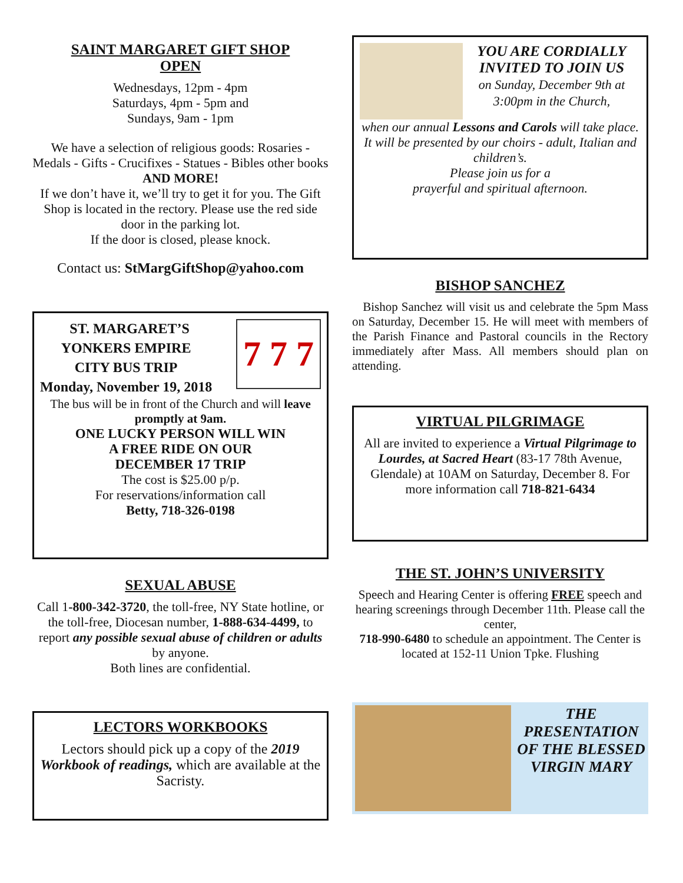SAINT MARGARET GIFT SHOP
OPEN
Wednesdays, 12pm - 4pm
Saturdays, 4pm - 5pm and
Sundays, 9am - 1pm
We have a selection of religious goods: Rosaries - Medals - Gifts - Crucifixes - Statues - Bibles other books AND MORE!
If we don’t have it, we’ll try to get it for you. The Gift Shop is located in the rectory. Please use the red side door in the parking lot.
If the door is closed, please knock.
Contact us: StMargGiftShop@yahoo.com
ST. MARGARET’S
YONKERS EMPIRE
CITY BUS TRIP
Monday, November 19, 2018
7 7 7
The bus will be in front of the Church and will leave promptly at 9am.
ONE LUCKY PERSON WILL WIN
A FREE RIDE ON OUR
DECEMBER 17 TRIP
The cost is $25.00 p/p.
For reservations/information call
Betty, 718-326-0198
SEXUAL ABUSE
Call 1-800-342-3720, the toll-free, NY State hotline, or the toll-free, Diocesan number, 1-888-634-4499, to report any possible sexual abuse of children or adults by anyone.
Both lines are confidential.
LECTORS WORKBOOKS
Lectors should pick up a copy of the 2019 Workbook of readings, which are available at the Sacristy.
YOU ARE CORDIALLY INVITED TO JOIN US
on Sunday, December 9th at 3:00pm in the Church,
when our annual Lessons and Carols will take place.
It will be presented by our choirs - adult, Italian and children’s.
Please join us for a
prayerful and spiritual afternoon.
BISHOP SANCHEZ
Bishop Sanchez will visit us and celebrate the 5pm Mass on Saturday, December 15. He will meet with members of the Parish Finance and Pastoral councils in the Rectory immediately after Mass. All members should plan on attending.
VIRTUAL PILGRIMAGE
All are invited to experience a Virtual Pilgrimage to Lourdes, at Sacred Heart (83-17 78th Avenue, Glendale) at 10AM on Saturday, December 8. For more information call 718-821-6434
THE ST. JOHN’S UNIVERSITY
Speech and Hearing Center is offering FREE speech and hearing screenings through December 11th. Please call the center,
718-990-6480 to schedule an appointment. The Center is located at 152-11 Union Tpke. Flushing
THE PRESENTATION OF THE BLESSED VIRGIN MARY